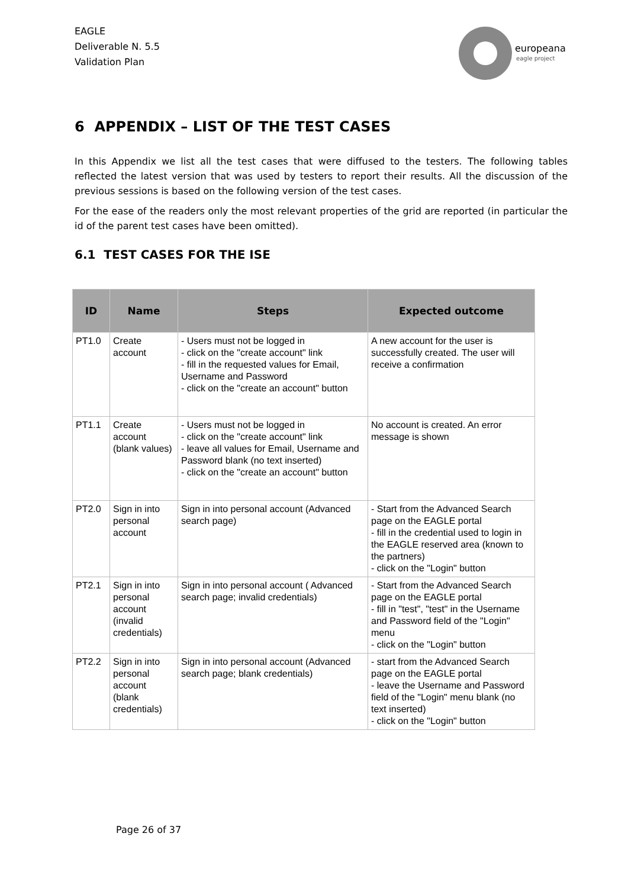EAGLE
Deliverable N. 5.5
Validation Plan
europeana
eagle project
6 APPENDIX – LIST OF THE TEST CASES
In this Appendix we list all the test cases that were diffused to the testers. The following tables reflected the latest version that was used by testers to report their results. All the discussion of the previous sessions is based on the following version of the test cases.
For the ease of the readers only the most relevant properties of the grid are reported (in particular the id of the parent test cases have been omitted).
6.1 TEST CASES FOR THE ISE
| ID | Name | Steps | Expected outcome |
| --- | --- | --- | --- |
| PT1.0 | Create account | - Users must not be logged in - click on the "create account" link - fill in the requested values for Email, Username and Password - click on the "create an account" button | A new account for the user is successfully created. The user will receive a confirmation |
| PT1.1 | Create account (blank values) | - Users must not be logged in - click on the "create account" link - leave all values for Email, Username and Password blank (no text inserted) - click on the "create an account" button | No account is created. An error message is shown |
| PT2.0 | Sign in into personal account | Sign in into personal account (Advanced search page) | - Start from the Advanced Search page on the EAGLE portal - fill in the credential used to login in the EAGLE reserved area (known to the partners) - click on the "Login" button |
| PT2.1 | Sign in into personal account (invalid credentials) | Sign in into personal account ( Advanced search page; invalid credentials) | - Start from the Advanced Search page on the EAGLE portal - fill in "test", "test" in the Username and Password field of the "Login" menu - click on the "Login" button |
| PT2.2 | Sign in into personal account (blank credentials) | Sign in into personal account (Advanced search page; blank credentials) | - start from the Advanced Search page on the EAGLE portal - leave the Username and Password field of the "Login" menu blank (no text inserted) - click on the "Login" button |
Page 26 of 37